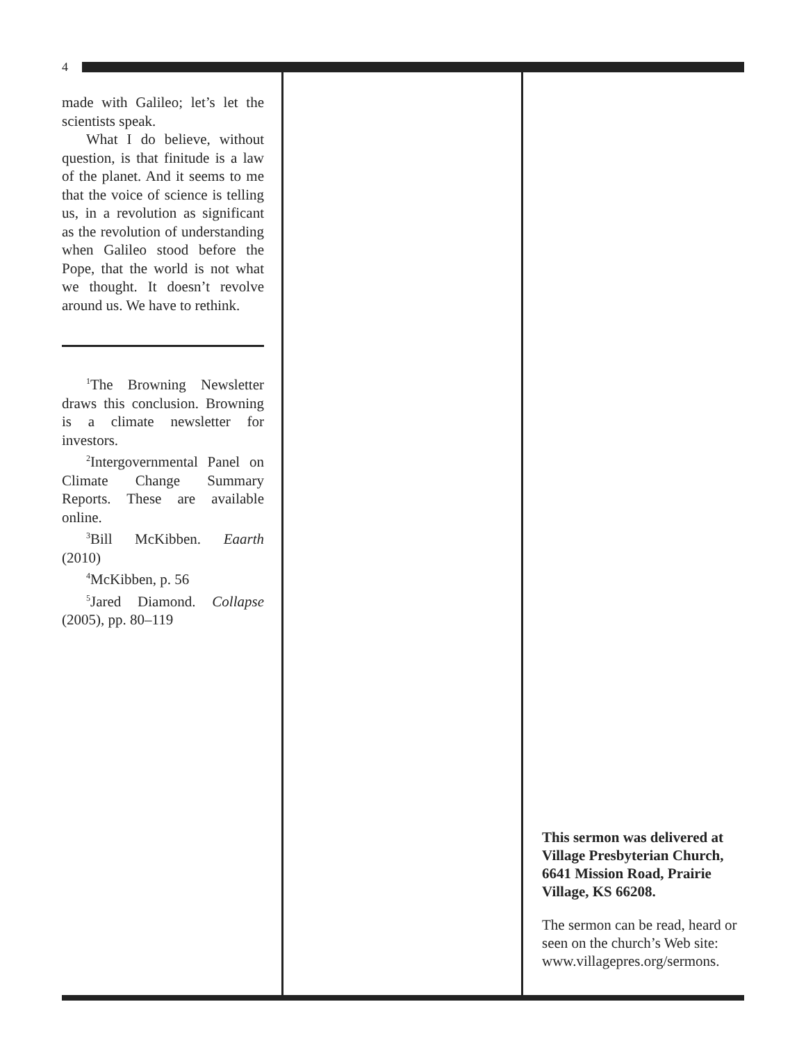4
made with Galileo; let’s let the scientists speak.
What I do believe, without question, is that finitude is a law of the planet. And it seems to me that the voice of science is telling us, in a revolution as significant as the revolution of understanding when Galileo stood before the Pope, that the world is not what we thought. It doesn’t revolve around us. We have to rethink.
<sup>1</sup> The Browning Newsletter draws this conclusion. Browning is a climate newsletter for investors.
<sup>2</sup> Intergovernmental Panel on Climate Change Summary Reports. These are available online.
<sup>3</sup> Bill McKibben. Eaarth (2010)
<sup>4</sup> McKibben, p. 56
<sup>5</sup> Jared Diamond. Collapse (2005), pp. 80–119
This sermon was delivered at Village Presbyterian Church, 6641 Mission Road, Prairie Village, KS 66208.
The sermon can be read, heard or seen on the church’s Web site: www.villagepres.org/sermons.